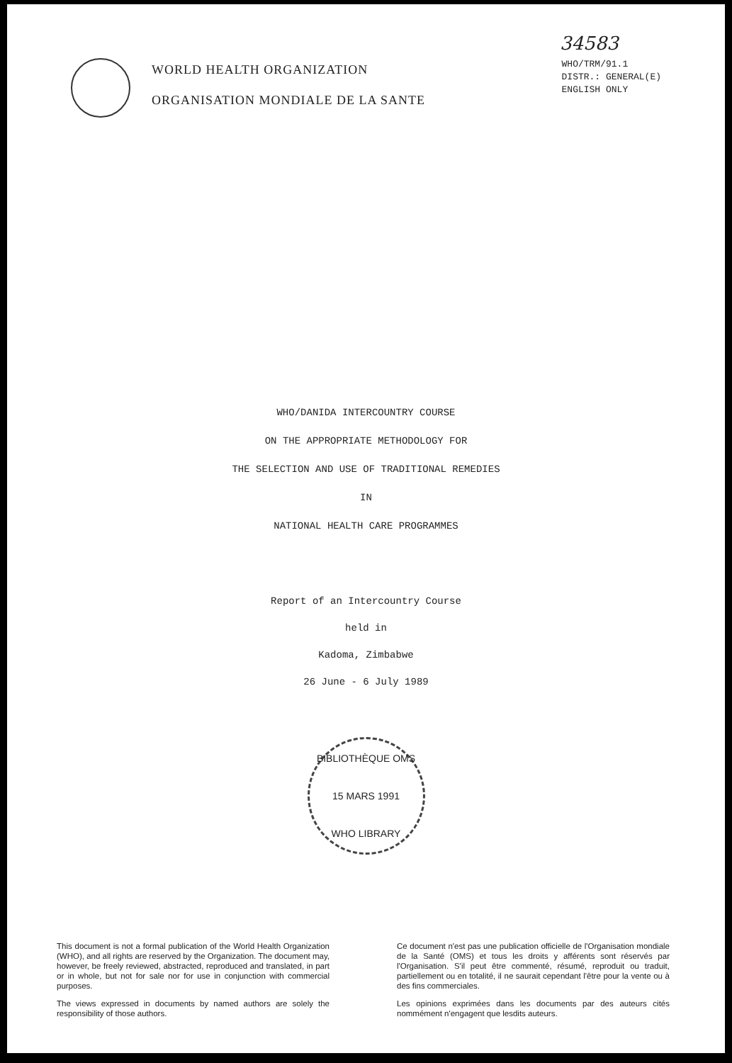34583
WORLD HEALTH ORGANIZATION
ORGANISATION MONDIALE DE LA SANTE
WHO/TRM/91.1
DISTR.: GENERAL(E)
ENGLISH ONLY
WHO/DANIDA INTERCOUNTRY COURSE
ON THE APPROPRIATE METHODOLOGY FOR
THE SELECTION AND USE OF TRADITIONAL REMEDIES
IN
NATIONAL HEALTH CARE PROGRAMMES
Report of an Intercountry Course
held in
Kadoma, Zimbabwe
26 June - 6 July 1989
BIBLIOTHÈQUE OMS
15 MARS 1991
WHO LIBRARY
This document is not a formal publication of the World Health Organization (WHO), and all rights are reserved by the Organization. The document may, however, be freely reviewed, abstracted, reproduced and translated, in part or in whole, but not for sale nor for use in conjunction with commercial purposes.
The views expressed in documents by named authors are solely the responsibility of those authors.
Ce document n'est pas une publication officielle de l'Organisation mondiale de la Santé (OMS) et tous les droits y afférents sont réservés par l'Organisation. S'il peut être commenté, résumé, reproduit ou traduit, partiellement ou en totalité, il ne saurait cependant l'être pour la vente ou à des fins commerciales.
Les opinions exprimées dans les documents par des auteurs cités nommément n'engagent que lesdits auteurs.